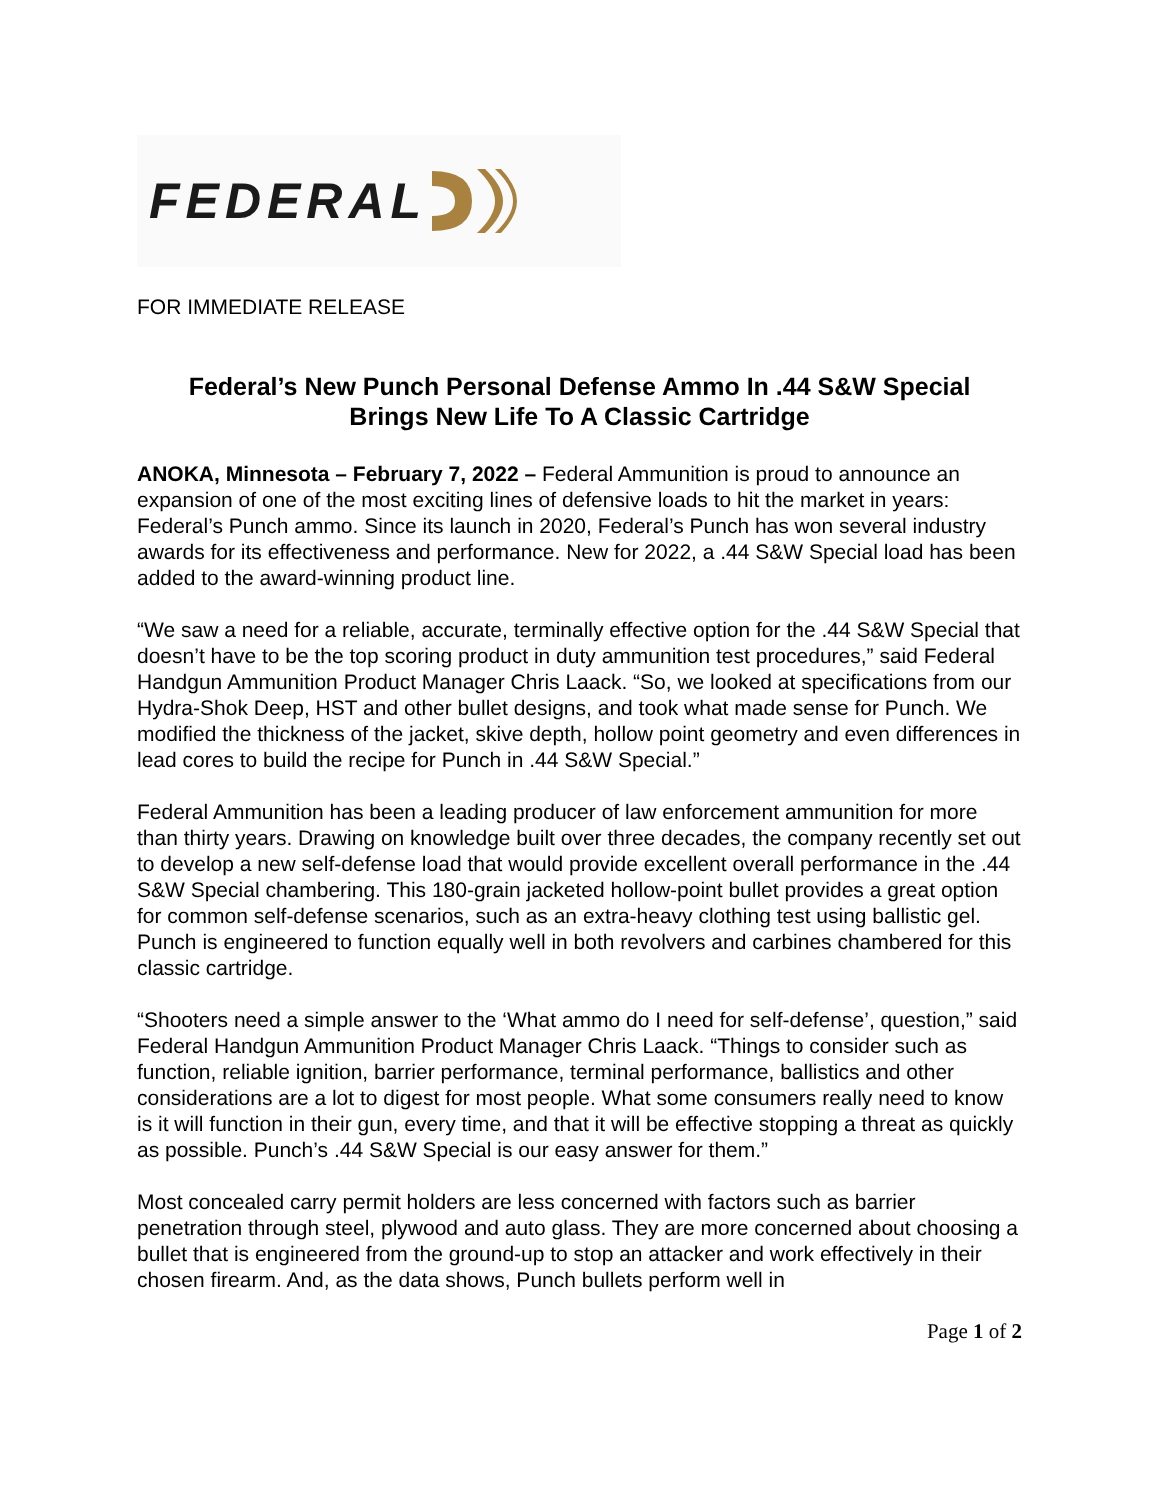FEDERAL
FOR IMMEDIATE RELEASE
Federal’s New Punch Personal Defense Ammo In .44 S&W Special
Brings New Life To A Classic Cartridge
ANOKA, Minnesota – February 7, 2022 – Federal Ammunition is proud to announce an expansion of one of the most exciting lines of defensive loads to hit the market in years: Federal’s Punch ammo. Since its launch in 2020, Federal’s Punch has won several industry awards for its effectiveness and performance. New for 2022, a .44 S&W Special load has been added to the award-winning product line.
“We saw a need for a reliable, accurate, terminally effective option for the .44 S&W Special that doesn’t have to be the top scoring product in duty ammunition test procedures,” said Federal Handgun Ammunition Product Manager Chris Laack. “So, we looked at specifications from our Hydra-Shok Deep, HST and other bullet designs, and took what made sense for Punch. We modified the thickness of the jacket, skive depth, hollow point geometry and even differences in lead cores to build the recipe for Punch in .44 S&W Special.”
Federal Ammunition has been a leading producer of law enforcement ammunition for more than thirty years. Drawing on knowledge built over three decades, the company recently set out to develop a new self-defense load that would provide excellent overall performance in the .44 S&W Special chambering. This 180-grain jacketed hollow-point bullet provides a great option for common self-defense scenarios, such as an extra-heavy clothing test using ballistic gel. Punch is engineered to function equally well in both revolvers and carbines chambered for this classic cartridge.
“Shooters need a simple answer to the ‘What ammo do I need for self-defense’, question,” said Federal Handgun Ammunition Product Manager Chris Laack. “Things to consider such as function, reliable ignition, barrier performance, terminal performance, ballistics and other considerations are a lot to digest for most people. What some consumers really need to know is it will function in their gun, every time, and that it will be effective stopping a threat as quickly as possible. Punch’s .44 S&W Special is our easy answer for them.”
Most concealed carry permit holders are less concerned with factors such as barrier penetration through steel, plywood and auto glass. They are more concerned about choosing a bullet that is engineered from the ground-up to stop an attacker and work effectively in their chosen firearm. And, as the data shows, Punch bullets perform well in
Page 1 of 2